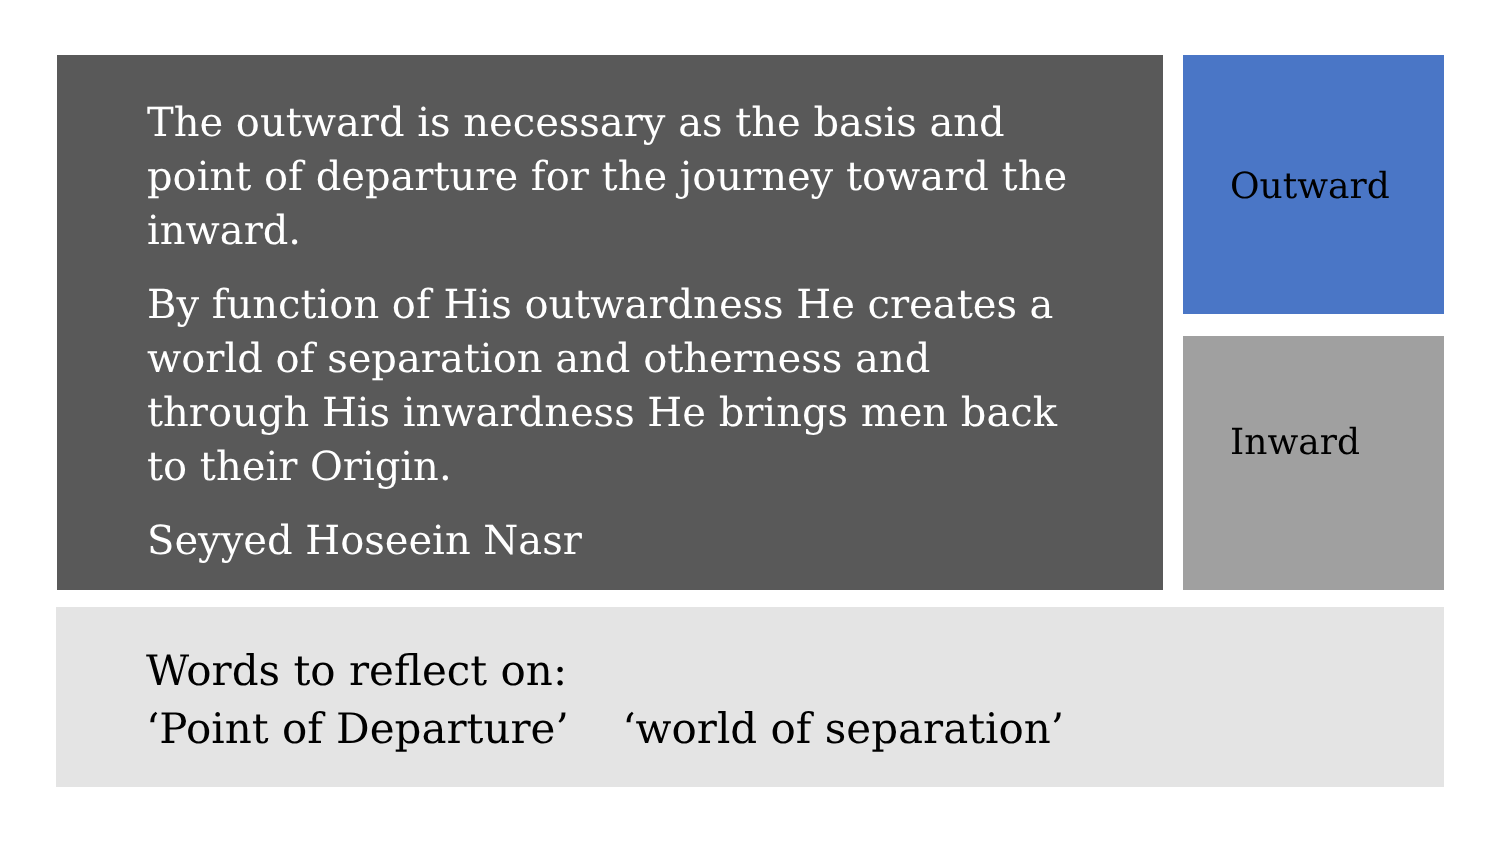The outward is necessary as the basis and point of departure for the journey toward the inward.
By function of His outwardness He creates a world of separation and otherness and through His inwardness He brings men back to their Origin.
Seyyed Hoseein Nasr
Outward
Inward
Words to reflect on:
‘Point of Departure’ ‘world of separation’